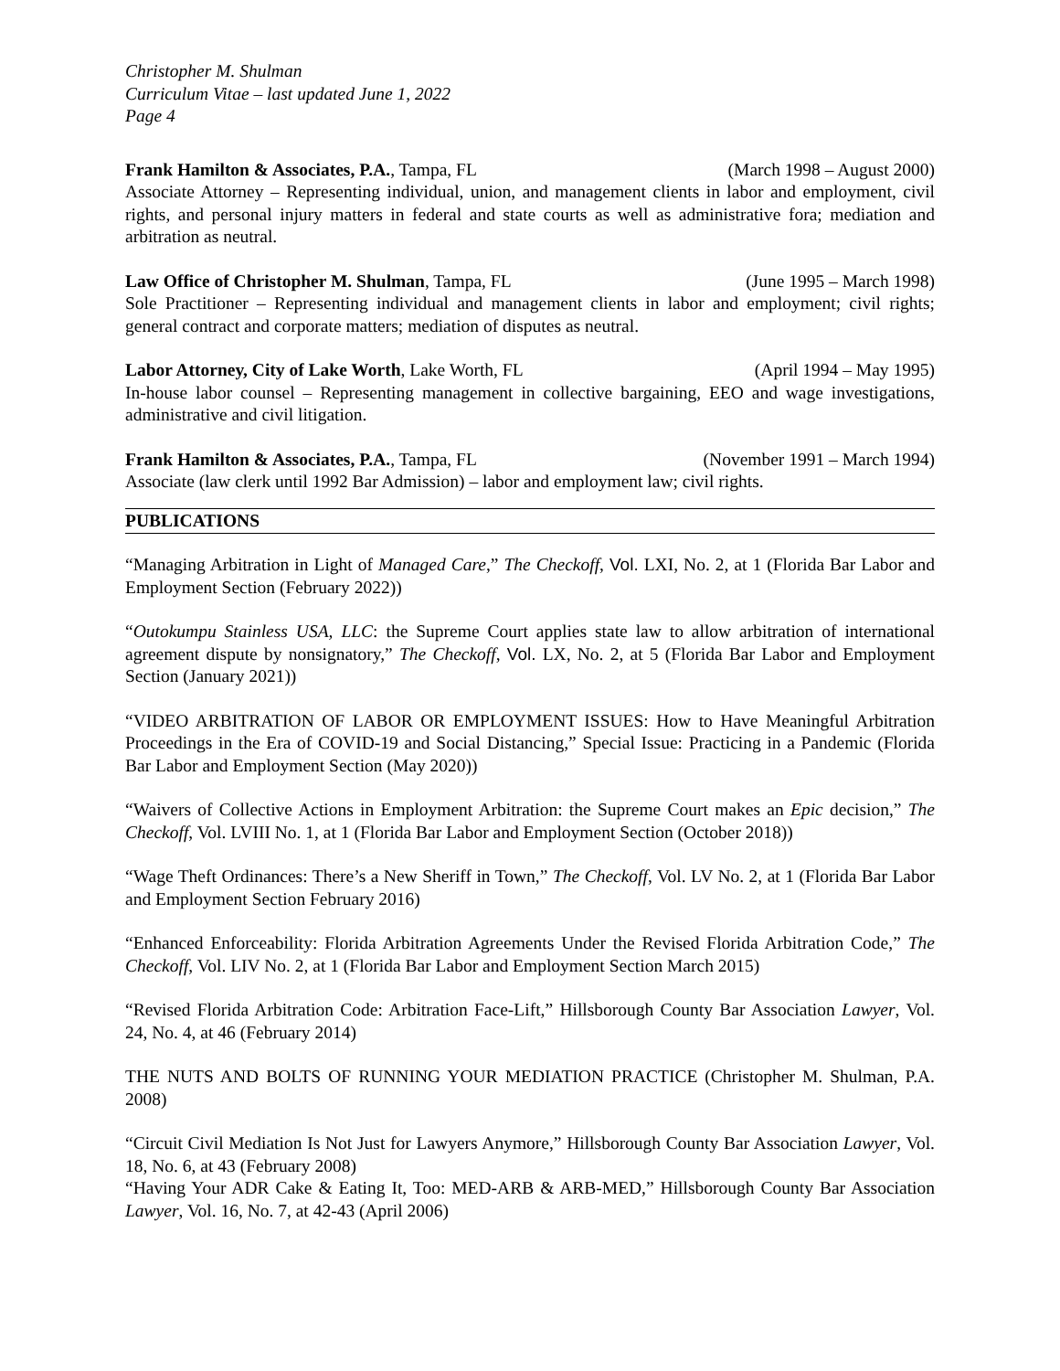Christopher M. Shulman
Curriculum Vitae – last updated June 1, 2022
Page 4
Frank Hamilton & Associates, P.A., Tampa, FL (March 1998 – August 2000)
Associate Attorney – Representing individual, union, and management clients in labor and employment, civil rights, and personal injury matters in federal and state courts as well as administrative fora; mediation and arbitration as neutral.
Law Office of Christopher M. Shulman, Tampa, FL (June 1995 – March 1998)
Sole Practitioner – Representing individual and management clients in labor and employment; civil rights; general contract and corporate matters; mediation of disputes as neutral.
Labor Attorney, City of Lake Worth, Lake Worth, FL (April 1994 – May 1995)
In-house labor counsel – Representing management in collective bargaining, EEO and wage investigations, administrative and civil litigation.
Frank Hamilton & Associates, P.A., Tampa, FL (November 1991 – March 1994)
Associate (law clerk until 1992 Bar Admission) – labor and employment law; civil rights.
PUBLICATIONS
“Managing Arbitration in Light of Managed Care,” The Checkoff, Vol. LXI, No. 2, at 1 (Florida Bar Labor and Employment Section (February 2022))
“Outokumpu Stainless USA, LLC: the Supreme Court applies state law to allow arbitration of international agreement dispute by nonsignatory,” The Checkoff, Vol. LX, No. 2, at 5 (Florida Bar Labor and Employment Section (January 2021))
“VIDEO ARBITRATION OF LABOR OR EMPLOYMENT ISSUES: How to Have Meaningful Arbitration Proceedings in the Era of COVID-19 and Social Distancing,” Special Issue: Practicing in a Pandemic (Florida Bar Labor and Employment Section (May 2020))
“Waivers of Collective Actions in Employment Arbitration: the Supreme Court makes an Epic decision,” The Checkoff, Vol. LVIII No. 1, at 1 (Florida Bar Labor and Employment Section (October 2018))
“Wage Theft Ordinances: There’s a New Sheriff in Town,” The Checkoff, Vol. LV No. 2, at 1 (Florida Bar Labor and Employment Section February 2016)
“Enhanced Enforceability: Florida Arbitration Agreements Under the Revised Florida Arbitration Code,” The Checkoff, Vol. LIV No. 2, at 1 (Florida Bar Labor and Employment Section March 2015)
“Revised Florida Arbitration Code: Arbitration Face-Lift,” Hillsborough County Bar Association Lawyer, Vol. 24, No. 4, at 46 (February 2014)
THE NUTS AND BOLTS OF RUNNING YOUR MEDIATION PRACTICE (Christopher M. Shulman, P.A. 2008)
“Circuit Civil Mediation Is Not Just for Lawyers Anymore,” Hillsborough County Bar Association Lawyer, Vol. 18, No. 6, at 43 (February 2008)
“Having Your ADR Cake & Eating It, Too: MED-ARB & ARB-MED,” Hillsborough County Bar Association Lawyer, Vol. 16, No. 7, at 42-43 (April 2006)